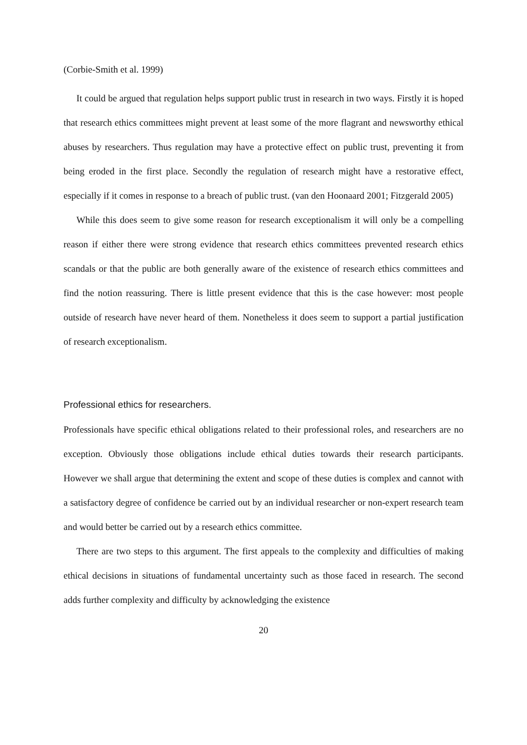(Corbie-Smith et al. 1999)
It could be argued that regulation helps support public trust in research in two ways. Firstly it is hoped that research ethics committees might prevent at least some of the more flagrant and newsworthy ethical abuses by researchers. Thus regulation may have a protective effect on public trust, preventing it from being eroded in the first place. Secondly the regulation of research might have a restorative effect, especially if it comes in response to a breach of public trust. (van den Hoonaard 2001; Fitzgerald 2005)
While this does seem to give some reason for research exceptionalism it will only be a compelling reason if either there were strong evidence that research ethics committees prevented research ethics scandals or that the public are both generally aware of the existence of research ethics committees and find the notion reassuring. There is little present evidence that this is the case however: most people outside of research have never heard of them. Nonetheless it does seem to support a partial justification of research exceptionalism.
Professional ethics for researchers.
Professionals have specific ethical obligations related to their professional roles, and researchers are no exception. Obviously those obligations include ethical duties towards their research participants. However we shall argue that determining the extent and scope of these duties is complex and cannot with a satisfactory degree of confidence be carried out by an individual researcher or non-expert research team and would better be carried out by a research ethics committee.
There are two steps to this argument. The first appeals to the complexity and difficulties of making ethical decisions in situations of fundamental uncertainty such as those faced in research. The second adds further complexity and difficulty by acknowledging the existence
20